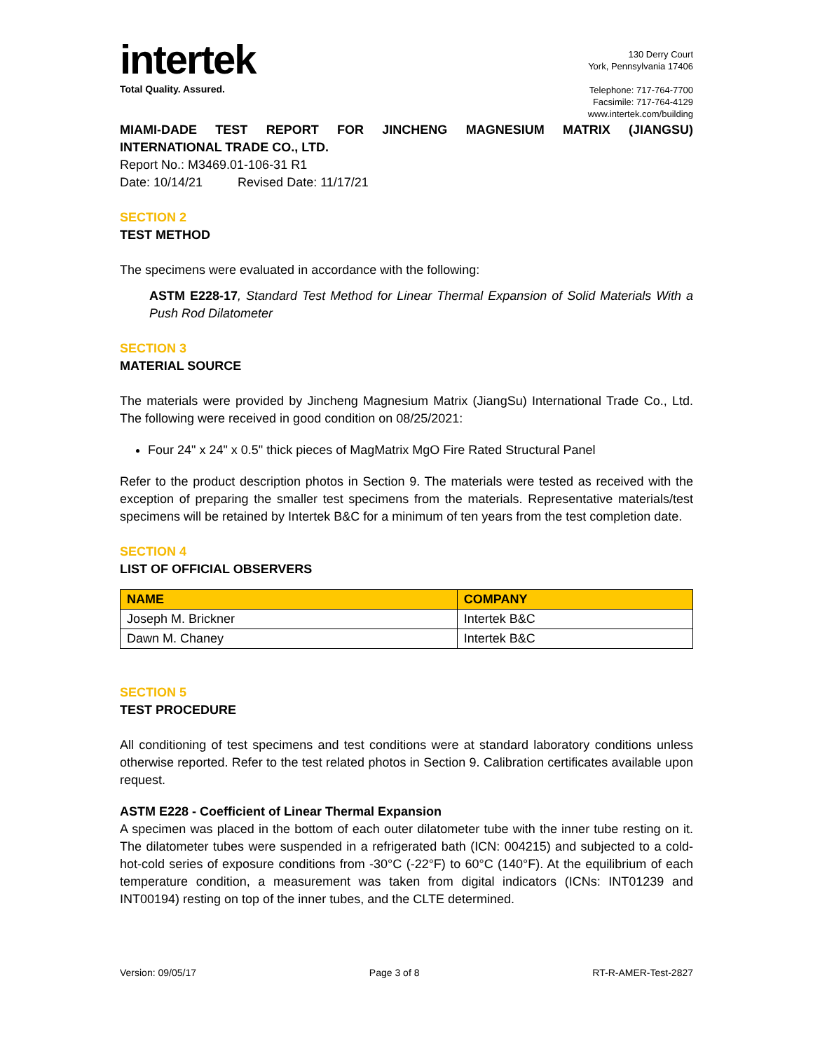intertek
Total Quality. Assured.
130 Derry Court
York, Pennsylvania 17406
Telephone: 717-764-7700
Facsimile: 717-764-4129
www.intertek.com/building
MIAMI-DADE TEST REPORT FOR JINCHENG MAGNESIUM MATRIX (JIANGSU) INTERNATIONAL TRADE CO., LTD.
Report No.: M3469.01-106-31 R1
Date: 10/14/21 Revised Date: 11/17/21
SECTION 2
TEST METHOD
The specimens were evaluated in accordance with the following:
ASTM E228-17, Standard Test Method for Linear Thermal Expansion of Solid Materials With a Push Rod Dilatometer
SECTION 3
MATERIAL SOURCE
The materials were provided by Jincheng Magnesium Matrix (JiangSu) International Trade Co., Ltd. The following were received in good condition on 08/25/2021:
Four 24" x 24" x 0.5" thick pieces of MagMatrix MgO Fire Rated Structural Panel
Refer to the product description photos in Section 9. The materials were tested as received with the exception of preparing the smaller test specimens from the materials. Representative materials/test specimens will be retained by Intertek B&C for a minimum of ten years from the test completion date.
SECTION 4
LIST OF OFFICIAL OBSERVERS
| NAME | COMPANY |
| --- | --- |
| Joseph M. Brickner | Intertek B&C |
| Dawn M. Chaney | Intertek B&C |
SECTION 5
TEST PROCEDURE
All conditioning of test specimens and test conditions were at standard laboratory conditions unless otherwise reported. Refer to the test related photos in Section 9. Calibration certificates available upon request.
ASTM E228 - Coefficient of Linear Thermal Expansion
A specimen was placed in the bottom of each outer dilatometer tube with the inner tube resting on it. The dilatometer tubes were suspended in a refrigerated bath (ICN: 004215) and subjected to a cold-hot-cold series of exposure conditions from -30°C (-22°F) to 60°C (140°F). At the equilibrium of each temperature condition, a measurement was taken from digital indicators (ICNs: INT01239 and INT00194) resting on top of the inner tubes, and the CLTE determined.
Version: 09/05/17 Page 3 of 8 RT-R-AMER-Test-2827